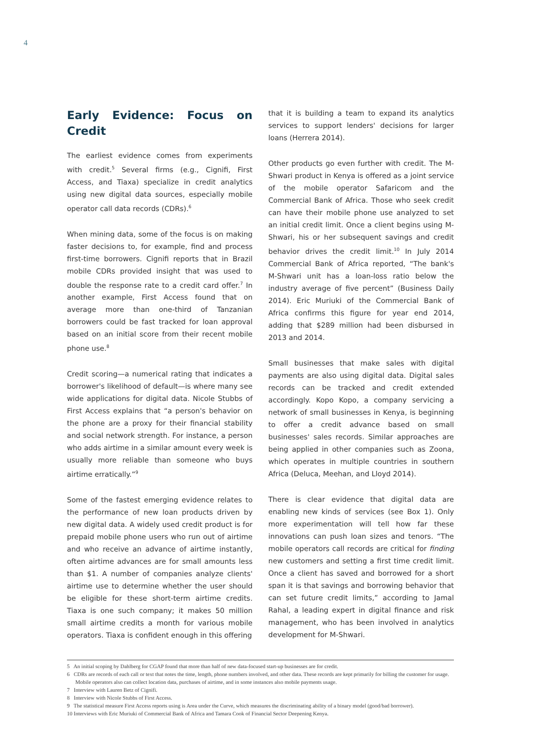4
Early Evidence: Focus on Credit
The earliest evidence comes from experiments with credit.<sup>5</sup> Several firms (e.g., Cignifi, First Access, and Tiaxa) specialize in credit analytics using new digital data sources, especially mobile operator call data records (CDRs).<sup>6</sup>
When mining data, some of the focus is on making faster decisions to, for example, find and process first-time borrowers. Cignifi reports that in Brazil mobile CDRs provided insight that was used to double the response rate to a credit card offer.<sup>7</sup> In another example, First Access found that on average more than one-third of Tanzanian borrowers could be fast tracked for loan approval based on an initial score from their recent mobile phone use.<sup>8</sup>
Credit scoring—a numerical rating that indicates a borrower's likelihood of default—is where many see wide applications for digital data. Nicole Stubbs of First Access explains that “a person's behavior on the phone are a proxy for their financial stability and social network strength. For instance, a person who adds airtime in a similar amount every week is usually more reliable than someone who buys airtime erratically.”<sup>9</sup>
Some of the fastest emerging evidence relates to the performance of new loan products driven by new digital data. A widely used credit product is for prepaid mobile phone users who run out of airtime and who receive an advance of airtime instantly, often airtime advances are for small amounts less than $1. A number of companies analyze clients' airtime use to determine whether the user should be eligible for these short-term airtime credits. Tiaxa is one such company; it makes 50 million small airtime credits a month for various mobile operators. Tiaxa is confident enough in this offering
that it is building a team to expand its analytics services to support lenders' decisions for larger loans (Herrera 2014).
Other products go even further with credit. The M-Shwari product in Kenya is offered as a joint service of the mobile operator Safaricom and the Commercial Bank of Africa. Those who seek credit can have their mobile phone use analyzed to set an initial credit limit. Once a client begins using M-Shwari, his or her subsequent savings and credit behavior drives the credit limit.<sup>10</sup> In July 2014 Commercial Bank of Africa reported, “The bank's M-Shwari unit has a loan-loss ratio below the industry average of five percent” (Business Daily 2014). Eric Muriuki of the Commercial Bank of Africa confirms this figure for year end 2014, adding that $289 million had been disbursed in 2013 and 2014.
Small businesses that make sales with digital payments are also using digital data. Digital sales records can be tracked and credit extended accordingly. Kopo Kopo, a company servicing a network of small businesses in Kenya, is beginning to offer a credit advance based on small businesses' sales records. Similar approaches are being applied in other companies such as Zoona, which operates in multiple countries in southern Africa (Deluca, Meehan, and Lloyd 2014).
There is clear evidence that digital data are enabling new kinds of services (see Box 1). Only more experimentation will tell how far these innovations can push loan sizes and tenors. “The mobile operators call records are critical for finding new customers and setting a first time credit limit. Once a client has saved and borrowed for a short span it is that savings and borrowing behavior that can set future credit limits,” according to Jamal Rahal, a leading expert in digital finance and risk management, who has been involved in analytics development for M-Shwari.
5 An initial scoping by Dahlberg for CGAP found that more than half of new data-focused start-up businesses are for credit.
6 CDRs are records of each call or text that notes the time, length, phone numbers involved, and other data. These records are kept primarily for billing the customer for usage. Mobile operators also can collect location data, purchases of airtime, and in some instances also mobile payments usage.
7 Interview with Lauren Betz of Cignifi.
8 Interview with Nicole Stubbs of First Access.
9 The statistical measure First Access reports using is Area under the Curve, which measures the discriminating ability of a binary model (good/bad borrower).
10 Interviews with Eric Muriuki of Commercial Bank of Africa and Tamara Cook of Financial Sector Deepening Kenya.